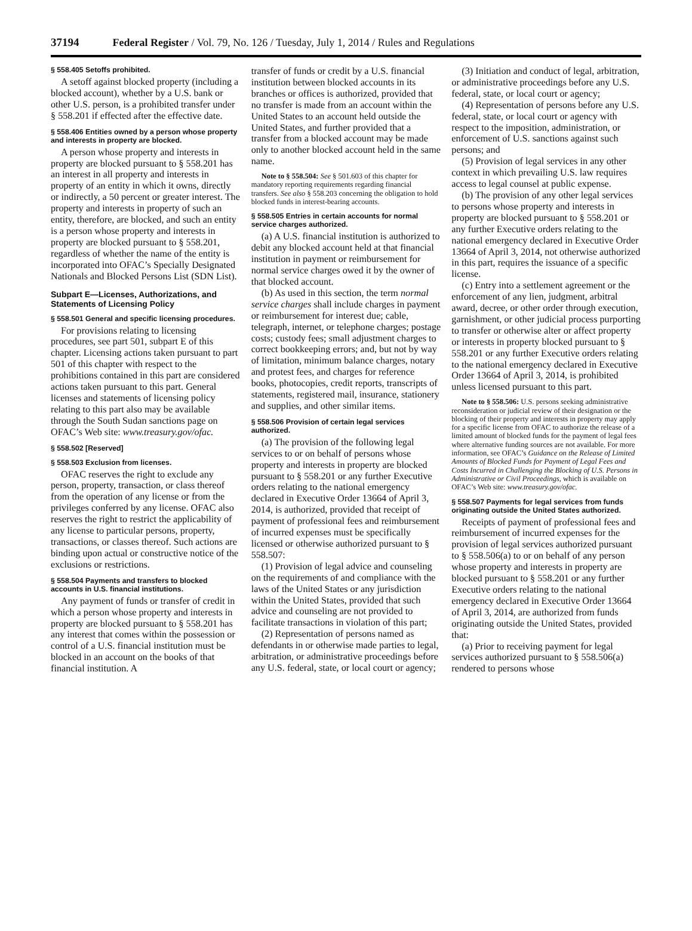37194 Federal Register / Vol. 79, No. 126 / Tuesday, July 1, 2014 / Rules and Regulations
§ 558.405 Setoffs prohibited.
A setoff against blocked property (including a blocked account), whether by a U.S. bank or other U.S. person, is a prohibited transfer under § 558.201 if effected after the effective date.
§ 558.406 Entities owned by a person whose property and interests in property are blocked.
A person whose property and interests in property are blocked pursuant to § 558.201 has an interest in all property and interests in property of an entity in which it owns, directly or indirectly, a 50 percent or greater interest. The property and interests in property of such an entity, therefore, are blocked, and such an entity is a person whose property and interests in property are blocked pursuant to § 558.201, regardless of whether the name of the entity is incorporated into OFAC’s Specially Designated Nationals and Blocked Persons List (SDN List).
Subpart E—Licenses, Authorizations, and Statements of Licensing Policy
§ 558.501 General and specific licensing procedures.
For provisions relating to licensing procedures, see part 501, subpart E of this chapter. Licensing actions taken pursuant to part 501 of this chapter with respect to the prohibitions contained in this part are considered actions taken pursuant to this part. General licenses and statements of licensing policy relating to this part also may be available through the South Sudan sanctions page on OFAC’s Web site: www.treasury.gov/ofac.
§ 558.502 [Reserved]
§ 558.503 Exclusion from licenses.
OFAC reserves the right to exclude any person, property, transaction, or class thereof from the operation of any license or from the privileges conferred by any license. OFAC also reserves the right to restrict the applicability of any license to particular persons, property, transactions, or classes thereof. Such actions are binding upon actual or constructive notice of the exclusions or restrictions.
§ 558.504 Payments and transfers to blocked accounts in U.S. financial institutions.
Any payment of funds or transfer of credit in which a person whose property and interests in property are blocked pursuant to § 558.201 has any interest that comes within the possession or control of a U.S. financial institution must be blocked in an account on the books of that financial institution. A
transfer of funds or credit by a U.S. financial institution between blocked accounts in its branches or offices is authorized, provided that no transfer is made from an account within the United States to an account held outside the United States, and further provided that a transfer from a blocked account may be made only to another blocked account held in the same name.
Note to § 558.504: See § 501.603 of this chapter for mandatory reporting requirements regarding financial transfers. See also § 558.203 concerning the obligation to hold blocked funds in interest-bearing accounts.
§ 558.505 Entries in certain accounts for normal service charges authorized.
(a) A U.S. financial institution is authorized to debit any blocked account held at that financial institution in payment or reimbursement for normal service charges owed it by the owner of that blocked account.
(b) As used in this section, the term normal service charges shall include charges in payment or reimbursement for interest due; cable, telegraph, internet, or telephone charges; postage costs; custody fees; small adjustment charges to correct bookkeeping errors; and, but not by way of limitation, minimum balance charges, notary and protest fees, and charges for reference books, photocopies, credit reports, transcripts of statements, registered mail, insurance, stationery and supplies, and other similar items.
§ 558.506 Provision of certain legal services authorized.
(a) The provision of the following legal services to or on behalf of persons whose property and interests in property are blocked pursuant to § 558.201 or any further Executive orders relating to the national emergency declared in Executive Order 13664 of April 3, 2014, is authorized, provided that receipt of payment of professional fees and reimbursement of incurred expenses must be specifically licensed or otherwise authorized pursuant to § 558.507:
(1) Provision of legal advice and counseling on the requirements of and compliance with the laws of the United States or any jurisdiction within the United States, provided that such advice and counseling are not provided to facilitate transactions in violation of this part;
(2) Representation of persons named as defendants in or otherwise made parties to legal, arbitration, or administrative proceedings before any U.S. federal, state, or local court or agency;
(3) Initiation and conduct of legal, arbitration, or administrative proceedings before any U.S. federal, state, or local court or agency;
(4) Representation of persons before any U.S. federal, state, or local court or agency with respect to the imposition, administration, or enforcement of U.S. sanctions against such persons; and
(5) Provision of legal services in any other context in which prevailing U.S. law requires access to legal counsel at public expense.
(b) The provision of any other legal services to persons whose property and interests in property are blocked pursuant to § 558.201 or any further Executive orders relating to the national emergency declared in Executive Order 13664 of April 3, 2014, not otherwise authorized in this part, requires the issuance of a specific license.
(c) Entry into a settlement agreement or the enforcement of any lien, judgment, arbitral award, decree, or other order through execution, garnishment, or other judicial process purporting to transfer or otherwise alter or affect property or interests in property blocked pursuant to § 558.201 or any further Executive orders relating to the national emergency declared in Executive Order 13664 of April 3, 2014, is prohibited unless licensed pursuant to this part.
Note to § 558.506: U.S. persons seeking administrative reconsideration or judicial review of their designation or the blocking of their property and interests in property may apply for a specific license from OFAC to authorize the release of a limited amount of blocked funds for the payment of legal fees where alternative funding sources are not available. For more information, see OFAC’s Guidance on the Release of Limited Amounts of Blocked Funds for Payment of Legal Fees and Costs Incurred in Challenging the Blocking of U.S. Persons in Administrative or Civil Proceedings, which is available on OFAC’s Web site: www.treasury.gov/ofac.
§ 558.507 Payments for legal services from funds originating outside the United States authorized.
Receipts of payment of professional fees and reimbursement of incurred expenses for the provision of legal services authorized pursuant to § 558.506(a) to or on behalf of any person whose property and interests in property are blocked pursuant to § 558.201 or any further Executive orders relating to the national emergency declared in Executive Order 13664 of April 3, 2014, are authorized from funds originating outside the United States, provided that:
(a) Prior to receiving payment for legal services authorized pursuant to § 558.506(a) rendered to persons whose